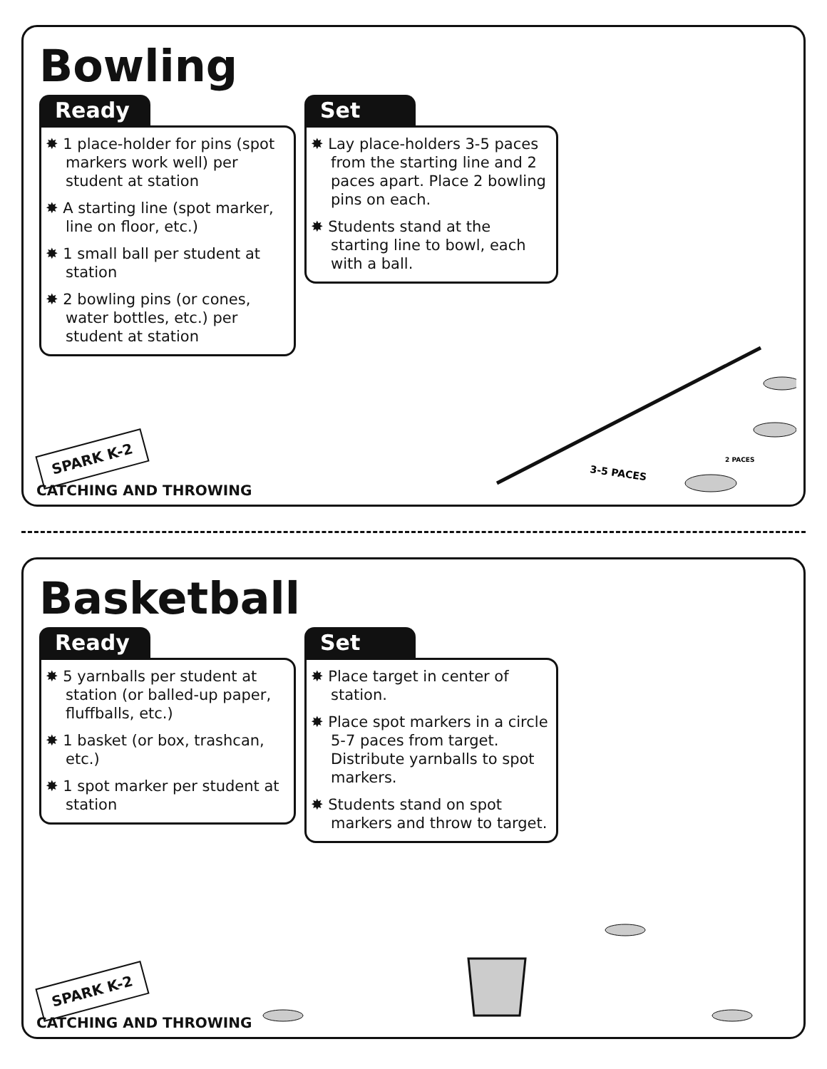Bowling
Ready
✸ 1 place-holder for pins (spot markers work well) per student at station
✸ A starting line (spot marker, line on floor, etc.)
✸ 1 small ball per student at station
✸ 2 bowling pins (or cones, water bottles, etc.) per student at station
Set
✸ Lay place-holders 3-5 paces from the starting line and 2 paces apart. Place 2 bowling pins on each.
✸ Students stand at the starting line to bowl, each with a ball.
3-5 PACES
2 PACES
SPARK K-2
CATCHING AND THROWING
Basketball
Ready
✸ 5 yarnballs per student at station (or balled-up paper, fluffballs, etc.)
✸ 1 basket (or box, trashcan, etc.)
✸ 1 spot marker per student at station
Set
✸ Place target in center of station.
✸ Place spot markers in a circle 5-7 paces from target. Distribute yarnballs to spot markers.
✸ Students stand on spot markers and throw to target.
SPARK K-2
CATCHING AND THROWING